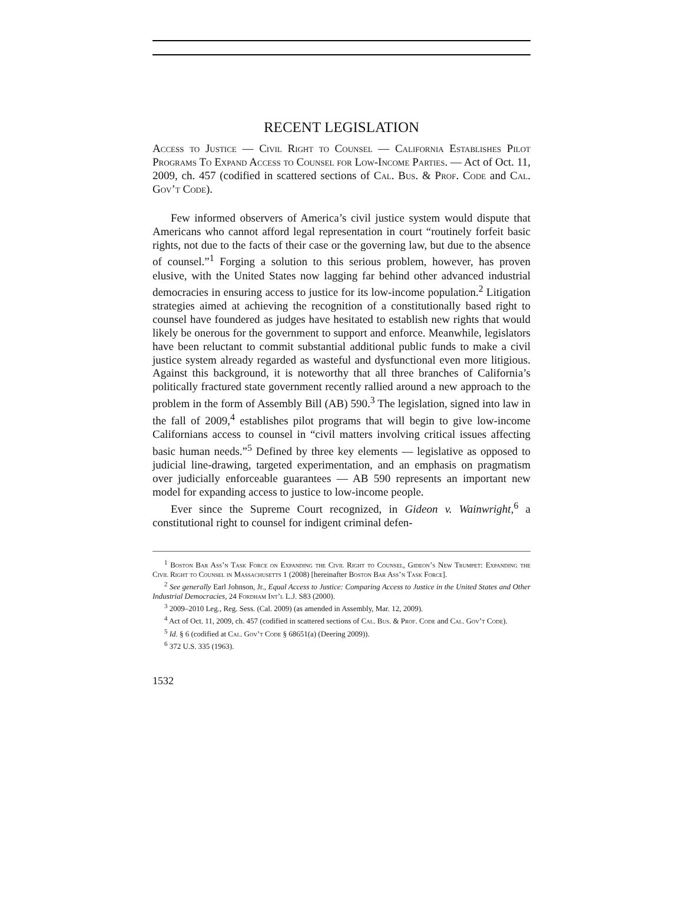RECENT LEGISLATION
Access to Justice — Civil Right to Counsel — California Establishes Pilot Programs To Expand Access to Counsel for Low-Income Parties. — Act of Oct. 11, 2009, ch. 457 (codified in scattered sections of Cal. Bus. & Prof. Code and Cal. Gov’t Code).
Few informed observers of America’s civil justice system would dispute that Americans who cannot afford legal representation in court “routinely forfeit basic rights, not due to the facts of their case or the governing law, but due to the absence of counsel.”<sup>1</sup> Forging a solution to this serious problem, however, has proven elusive, with the United States now lagging far behind other advanced industrial democracies in ensuring access to justice for its low-income population.<sup>2</sup> Litigation strategies aimed at achieving the recognition of a constitutionally based right to counsel have foundered as judges have hesitated to establish new rights that would likely be onerous for the government to support and enforce. Meanwhile, legislators have been reluctant to commit substantial additional public funds to make a civil justice system already regarded as wasteful and dysfunctional even more litigious. Against this background, it is noteworthy that all three branches of California’s politically fractured state government recently rallied around a new approach to the problem in the form of Assembly Bill (AB) 590.<sup>3</sup> The legislation, signed into law in the fall of 2009,<sup>4</sup> establishes pilot programs that will begin to give low-income Californians access to counsel in “civil matters involving critical issues affecting basic human needs.”<sup>5</sup> Defined by three key elements — legislative as opposed to judicial line-drawing, targeted experimentation, and an emphasis on pragmatism over judicially enforceable guarantees — AB 590 represents an important new model for expanding access to justice to low-income people.
Ever since the Supreme Court recognized, in Gideon v. Wainwright,<sup>6</sup> a constitutional right to counsel for indigent criminal defen-
<sup>1</sup> Boston Bar Ass’n Task Force on Expanding the Civil Right to Counsel, Gideon’s New Trumpet: Expanding the Civil Right to Counsel in Massachusetts 1 (2008) [hereinafter Boston Bar Ass’n Task Force].
<sup>2</sup> See generally Earl Johnson, Jr., Equal Access to Justice: Comparing Access to Justice in the United States and Other Industrial Democracies, 24 Fordham Int’l L.J. S83 (2000).
<sup>3</sup> 2009–2010 Leg., Reg. Sess. (Cal. 2009) (as amended in Assembly, Mar. 12, 2009).
<sup>4</sup> Act of Oct. 11, 2009, ch. 457 (codified in scattered sections of Cal. Bus. & Prof. Code and Cal. Gov’t Code).
<sup>5</sup> Id. § 6 (codified at Cal. Gov’t Code § 68651(a) (Deering 2009)).
<sup>6</sup> 372 U.S. 335 (1963).
1532